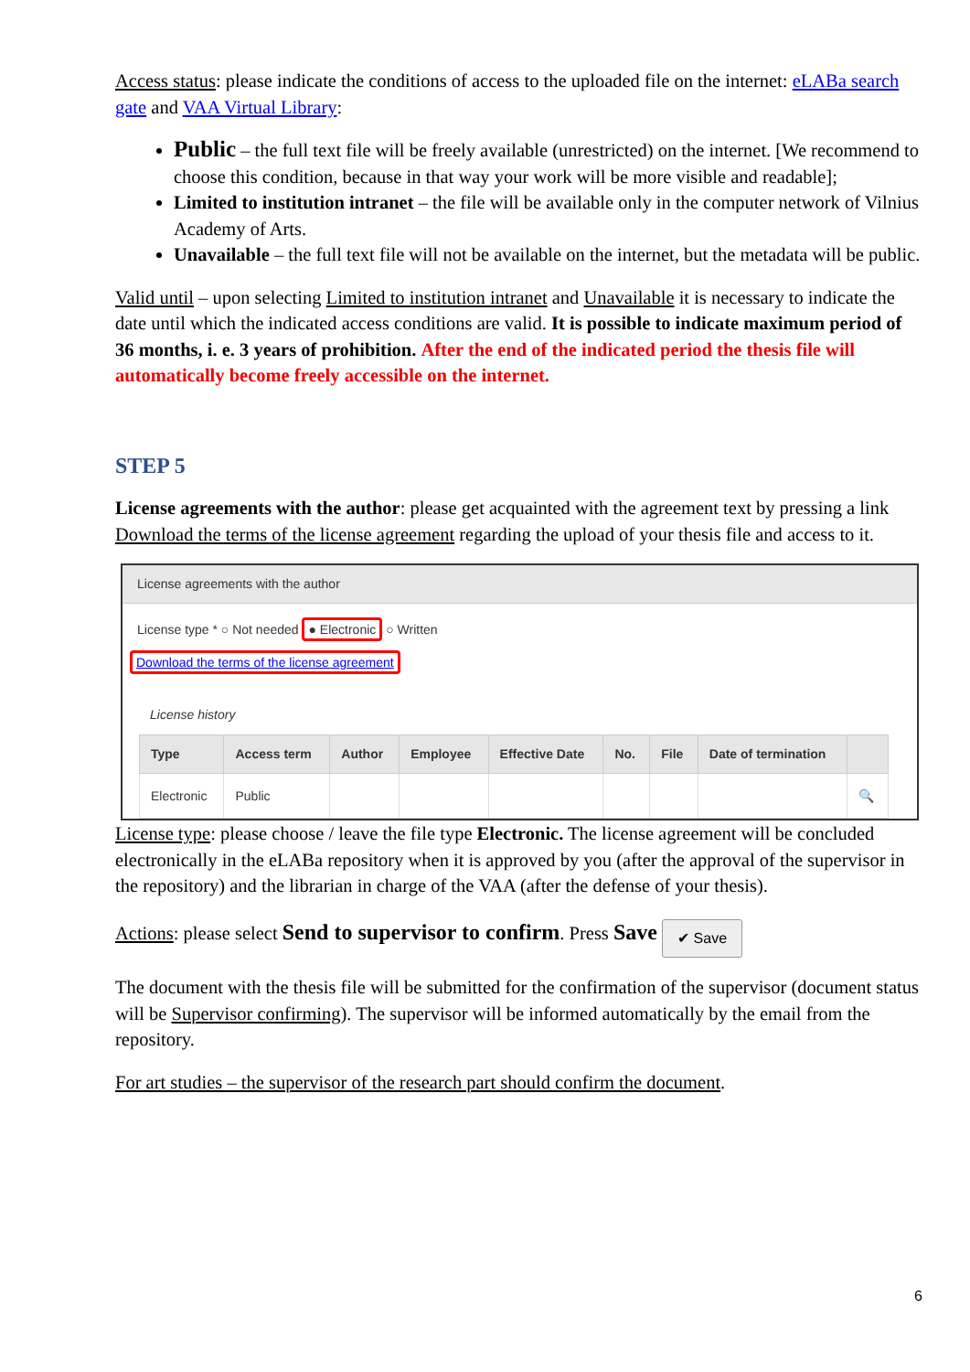Access status: please indicate the conditions of access to the uploaded file on the internet: eLABa search gate and VAA Virtual Library:
Public – the full text file will be freely available (unrestricted) on the internet. [We recommend to choose this condition, because in that way your work will be more visible and readable];
Limited to institution intranet – the file will be available only in the computer network of Vilnius Academy of Arts.
Unavailable – the full text file will not be available on the internet, but the metadata will be public.
Valid until – upon selecting Limited to institution intranet and Unavailable it is necessary to indicate the date until which the indicated access conditions are valid. It is possible to indicate maximum period of 36 months, i. e. 3 years of prohibition. After the end of the indicated period the thesis file will automatically become freely accessible on the internet.
STEP 5
License agreements with the author: please get acquainted with the agreement text by pressing a link Download the terms of the license agreement regarding the upload of your thesis file and access to it.
License agreements with the author
License type * ○ Not needed ● Electronic ○ Written
Download the terms of the license agreement
License history
| Type | Access term | Author | Employee | Effective Date | No. | File | Date of termination | |
| --- | --- | --- | --- | --- | --- | --- | --- | --- |
| Electronic | Public | | | | | | | 🔍 |
License type: please choose / leave the file type Electronic. The license agreement will be concluded electronically in the eLABa repository when it is approved by you (after the approval of the supervisor in the repository) and the librarian in charge of the VAA (after the defense of your thesis).
Actions: please select Send to supervisor to confirm. Press Save ✔ Save
The document with the thesis file will be submitted for the confirmation of the supervisor (document status will be Supervisor confirming). The supervisor will be informed automatically by the email from the repository.
For art studies – the supervisor of the research part should confirm the document.
6